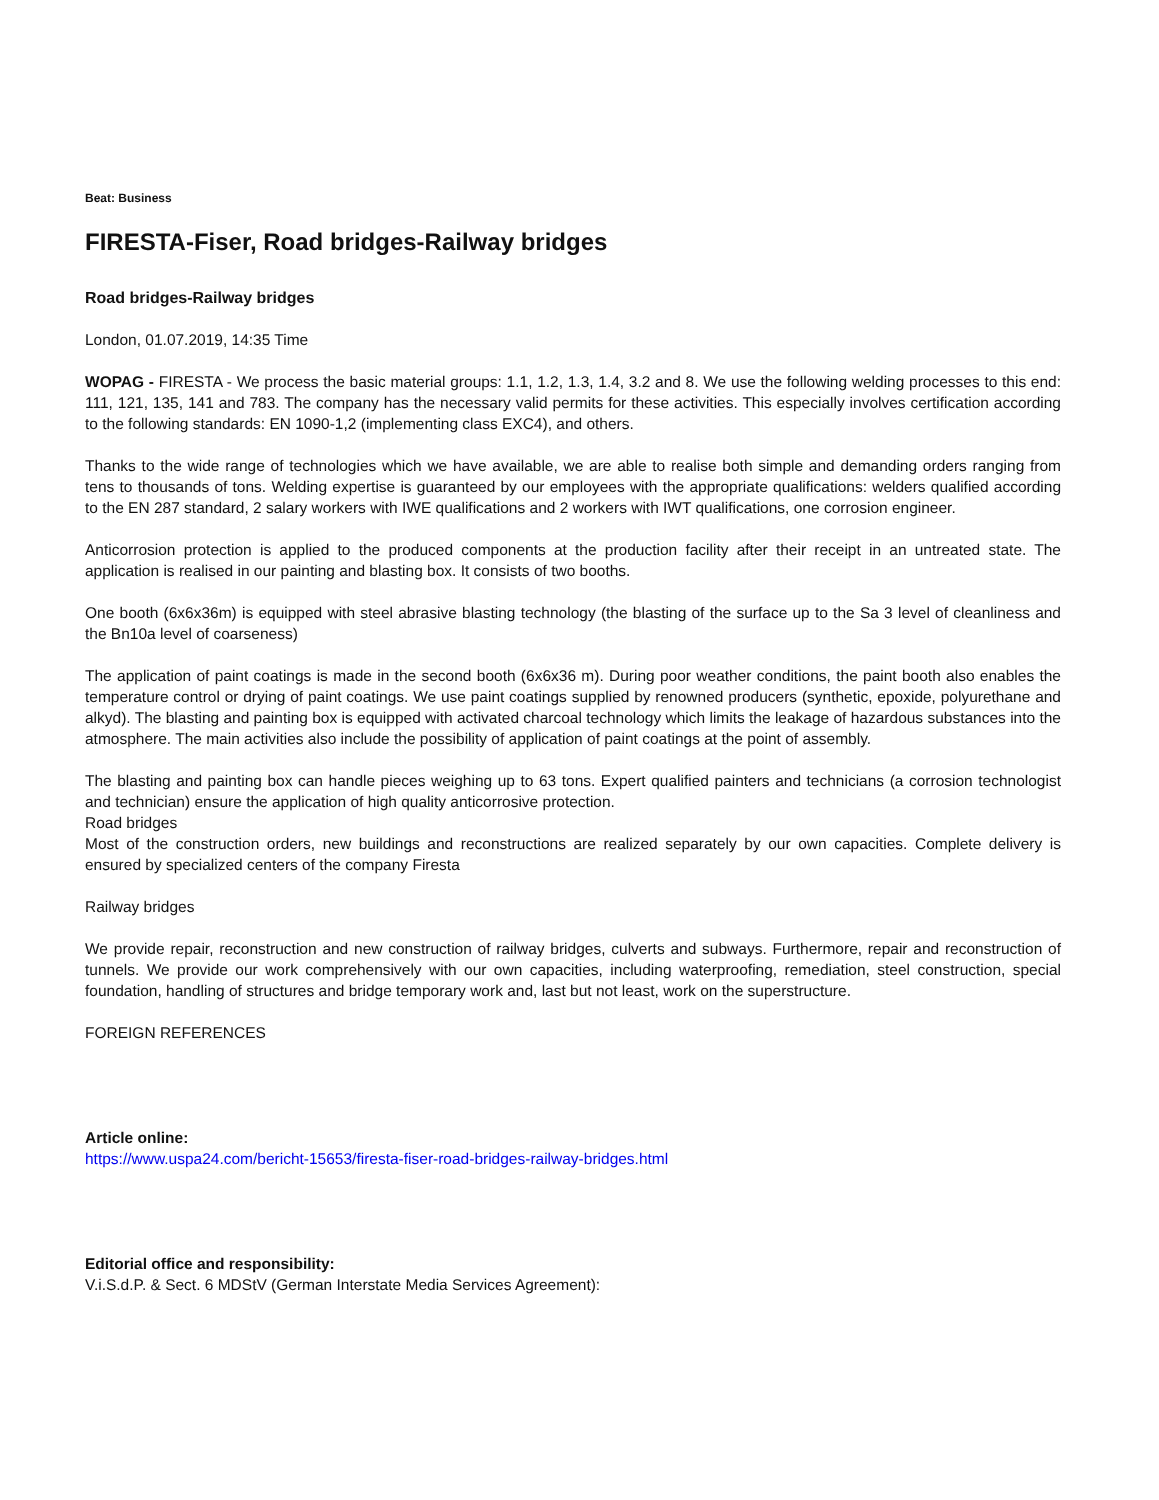Beat: Business
FIRESTA-Fiser, Road bridges-Railway bridges
Road bridges-Railway bridges
London, 01.07.2019, 14:35 Time
WOPAG - FIRESTA - We process the basic material groups: 1.1, 1.2, 1.3, 1.4, 3.2 and 8. We use the following welding processes to this end: 111, 121, 135, 141 and 783. The company has the necessary valid permits for these activities. This especially involves certification according to the following standards: EN 1090-1,2 (implementing class EXC4), and others.
Thanks to the wide range of technologies which we have available, we are able to realise both simple and demanding orders ranging from tens to thousands of tons. Welding expertise is guaranteed by our employees with the appropriate qualifications: welders qualified according to the EN 287 standard, 2 salary workers with IWE qualifications and 2 workers with IWT qualifications, one corrosion engineer.
Anticorrosion protection is applied to the produced components at the production facility after their receipt in an untreated state. The application is realised in our painting and blasting box. It consists of two booths.
One booth (6x6x36m) is equipped with steel abrasive blasting technology (the blasting of the surface up to the Sa 3 level of cleanliness and the Bn10a level of coarseness)
The application of paint coatings is made in the second booth (6x6x36 m). During poor weather conditions, the paint booth also enables the temperature control or drying of paint coatings. We use paint coatings supplied by renowned producers (synthetic, epoxide, polyurethane and alkyd). The blasting and painting box is equipped with activated charcoal technology which limits the leakage of hazardous substances into the atmosphere. The main activities also include the possibility of application of paint coatings at the point of assembly.
The blasting and painting box can handle pieces weighing up to 63 tons. Expert qualified painters and technicians (a corrosion technologist and technician) ensure the application of high quality anticorrosive protection.
Road bridges
Most of the construction orders, new buildings and reconstructions are realized separately by our own capacities. Complete delivery is ensured by specialized centers of the company Firesta
Railway bridges
We provide repair, reconstruction and new construction of railway bridges, culverts and subways. Furthermore, repair and reconstruction of tunnels. We provide our work comprehensively with our own capacities, including waterproofing, remediation, steel construction, special foundation, handling of structures and bridge temporary work and, last but not least, work on the superstructure.
FOREIGN REFERENCES
Article online:
https://www.uspa24.com/bericht-15653/firesta-fiser-road-bridges-railway-bridges.html
Editorial office and responsibility:
V.i.S.d.P. & Sect. 6 MDStV (German Interstate Media Services Agreement):